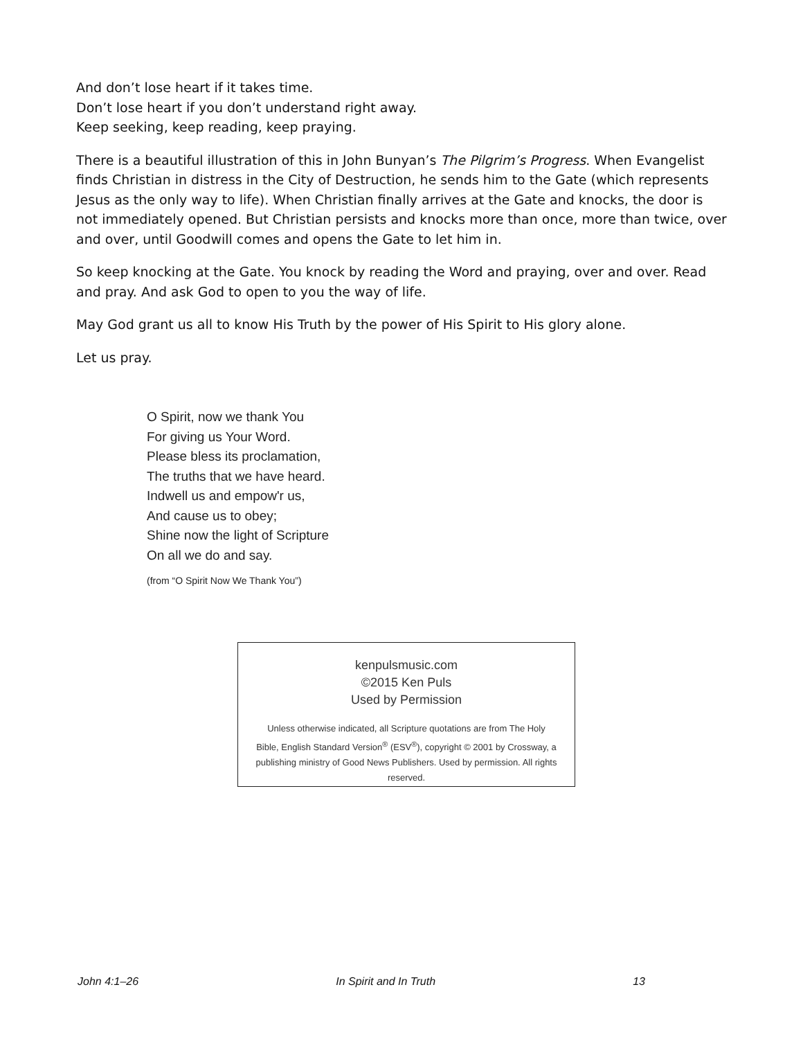And don’t lose heart if it takes time.
Don’t lose heart if you don’t understand right away.
Keep seeking, keep reading, keep praying.
There is a beautiful illustration of this in John Bunyan’s The Pilgrim’s Progress. When Evangelist finds Christian in distress in the City of Destruction, he sends him to the Gate (which represents Jesus as the only way to life). When Christian finally arrives at the Gate and knocks, the door is not immediately opened. But Christian persists and knocks more than once, more than twice, over and over, until Goodwill comes and opens the Gate to let him in.
So keep knocking at the Gate. You knock by reading the Word and praying, over and over. Read and pray. And ask God to open to you the way of life.
May God grant us all to know His Truth by the power of His Spirit to His glory alone.
Let us pray.
O Spirit, now we thank You
For giving us Your Word.
Please bless its proclamation,
The truths that we have heard.
Indwell us and empow'r us,
And cause us to obey;
Shine now the light of Scripture
On all we do and say.
(from “O Spirit Now We Thank You”)
kenpulsmusic.com
©2015 Ken Puls
Used by Permission
Unless otherwise indicated, all Scripture quotations are from The Holy Bible, English Standard Version<sup>®</sup> (ESV<sup>®</sup>), copyright © 2001 by Crossway, a publishing ministry of Good News Publishers. Used by permission. All rights reserved.
John 4:1–26 In Spirit and In Truth 13